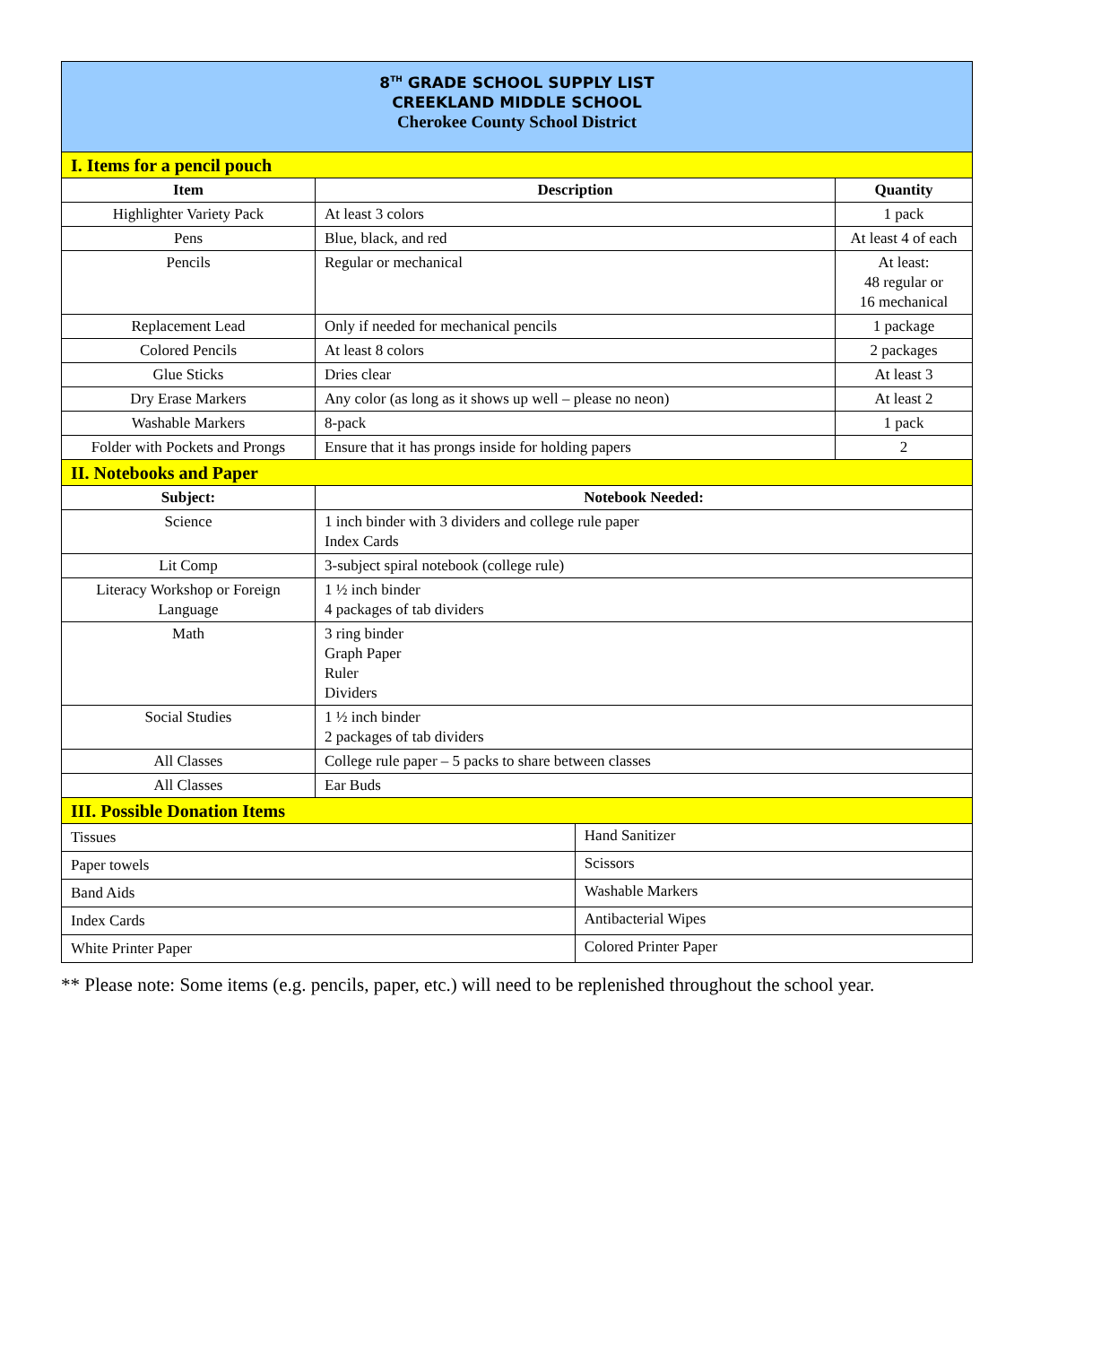| 8<sup>TH</sup> GRADE SCHOOL SUPPLY LIST CREEKLAND MIDDLE SCHOOL Cherokee County School District | | | |
| I. Items for a pencil pouch | | | |
| Item | Description | | Quantity |
| Highlighter Variety Pack | At least 3 colors | | 1 pack |
| Pens | Blue, black, and red | | At least 4 of each |
| Pencils | Regular or mechanical | | At least: 48 regular or 16 mechanical |
| Replacement Lead | Only if needed for mechanical pencils | | 1 package |
| Colored Pencils | At least 8 colors | | 2 packages |
| Glue Sticks | Dries clear | | At least 3 |
| Dry Erase Markers | Any color (as long as it shows up well – please no neon) | | At least 2 |
| Washable Markers | 8-pack | | 1 pack |
| Folder with Pockets and Prongs | Ensure that it has prongs inside for holding papers | | 2 |
| II. Notebooks and Paper | | | |
| Subject: | Notebook Needed: | | |
| Science | 1 inch binder with 3 dividers and college rule paper Index Cards | | |
| Lit Comp | 3-subject spiral notebook (college rule) | | |
| Literacy Workshop or Foreign Language | 1 ½ inch binder 4 packages of tab dividers | | |
| Math | 3 ring binder Graph Paper Ruler Dividers | | |
| Social Studies | 1 ½ inch binder 2 packages of tab dividers | | |
| All Classes | College rule paper – 5 packs to share between classes | | |
| All Classes | Ear Buds | | |
| III. Possible Donation Items | | | |
| Tissues | | Hand Sanitizer | |
| Paper towels | | Scissors | |
| Band Aids | | Washable Markers | |
| Index Cards | | Antibacterial Wipes | |
| White Printer Paper | | Colored Printer Paper | |
** Please note: Some items (e.g. pencils, paper, etc.) will need to be replenished throughout the school year.